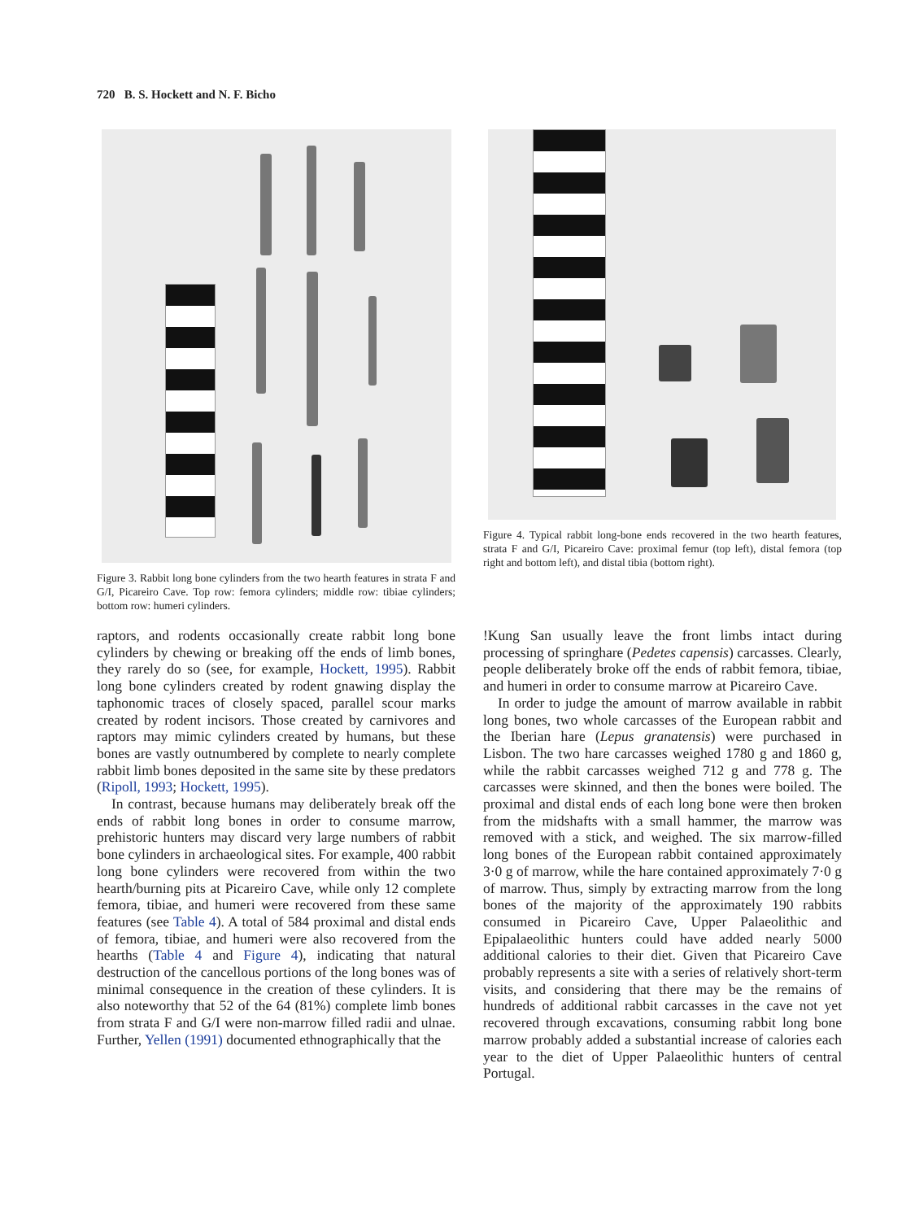720 B. S. Hockett and N. F. Bicho
Figure 3. Rabbit long bone cylinders from the two hearth features in strata F and G/I, Picareiro Cave. Top row: femora cylinders; middle row: tibiae cylinders; bottom row: humeri cylinders.
Figure 4. Typical rabbit long-bone ends recovered in the two hearth features, strata F and G/I, Picareiro Cave: proximal femur (top left), distal femora (top right and bottom left), and distal tibia (bottom right).
raptors, and rodents occasionally create rabbit long bone cylinders by chewing or breaking off the ends of limb bones, they rarely do so (see, for example, Hockett, 1995). Rabbit long bone cylinders created by rodent gnawing display the taphonomic traces of closely spaced, parallel scour marks created by rodent incisors. Those created by carnivores and raptors may mimic cylinders created by humans, but these bones are vastly outnumbered by complete to nearly complete rabbit limb bones deposited in the same site by these predators (Ripoll, 1993; Hockett, 1995).
In contrast, because humans may deliberately break off the ends of rabbit long bones in order to consume marrow, prehistoric hunters may discard very large numbers of rabbit bone cylinders in archaeological sites. For example, 400 rabbit long bone cylinders were recovered from within the two hearth/burning pits at Picareiro Cave, while only 12 complete femora, tibiae, and humeri were recovered from these same features (see Table 4). A total of 584 proximal and distal ends of femora, tibiae, and humeri were also recovered from the hearths (Table 4 and Figure 4), indicating that natural destruction of the cancellous portions of the long bones was of minimal consequence in the creation of these cylinders. It is also noteworthy that 52 of the 64 (81%) complete limb bones from strata F and G/I were non-marrow filled radii and ulnae. Further, Yellen (1991) documented ethnographically that the
!Kung San usually leave the front limbs intact during processing of springhare (Pedetes capensis) carcasses. Clearly, people deliberately broke off the ends of rabbit femora, tibiae, and humeri in order to consume marrow at Picareiro Cave.
In order to judge the amount of marrow available in rabbit long bones, two whole carcasses of the European rabbit and the Iberian hare (Lepus granatensis) were purchased in Lisbon. The two hare carcasses weighed 1780 g and 1860 g, while the rabbit carcasses weighed 712 g and 778 g. The carcasses were skinned, and then the bones were boiled. The proximal and distal ends of each long bone were then broken from the midshafts with a small hammer, the marrow was removed with a stick, and weighed. The six marrow-filled long bones of the European rabbit contained approximately 3·0 g of marrow, while the hare contained approximately 7·0 g of marrow. Thus, simply by extracting marrow from the long bones of the majority of the approximately 190 rabbits consumed in Picareiro Cave, Upper Palaeolithic and Epipalaeolithic hunters could have added nearly 5000 additional calories to their diet. Given that Picareiro Cave probably represents a site with a series of relatively short-term visits, and considering that there may be the remains of hundreds of additional rabbit carcasses in the cave not yet recovered through excavations, consuming rabbit long bone marrow probably added a substantial increase of calories each year to the diet of Upper Palaeolithic hunters of central Portugal.